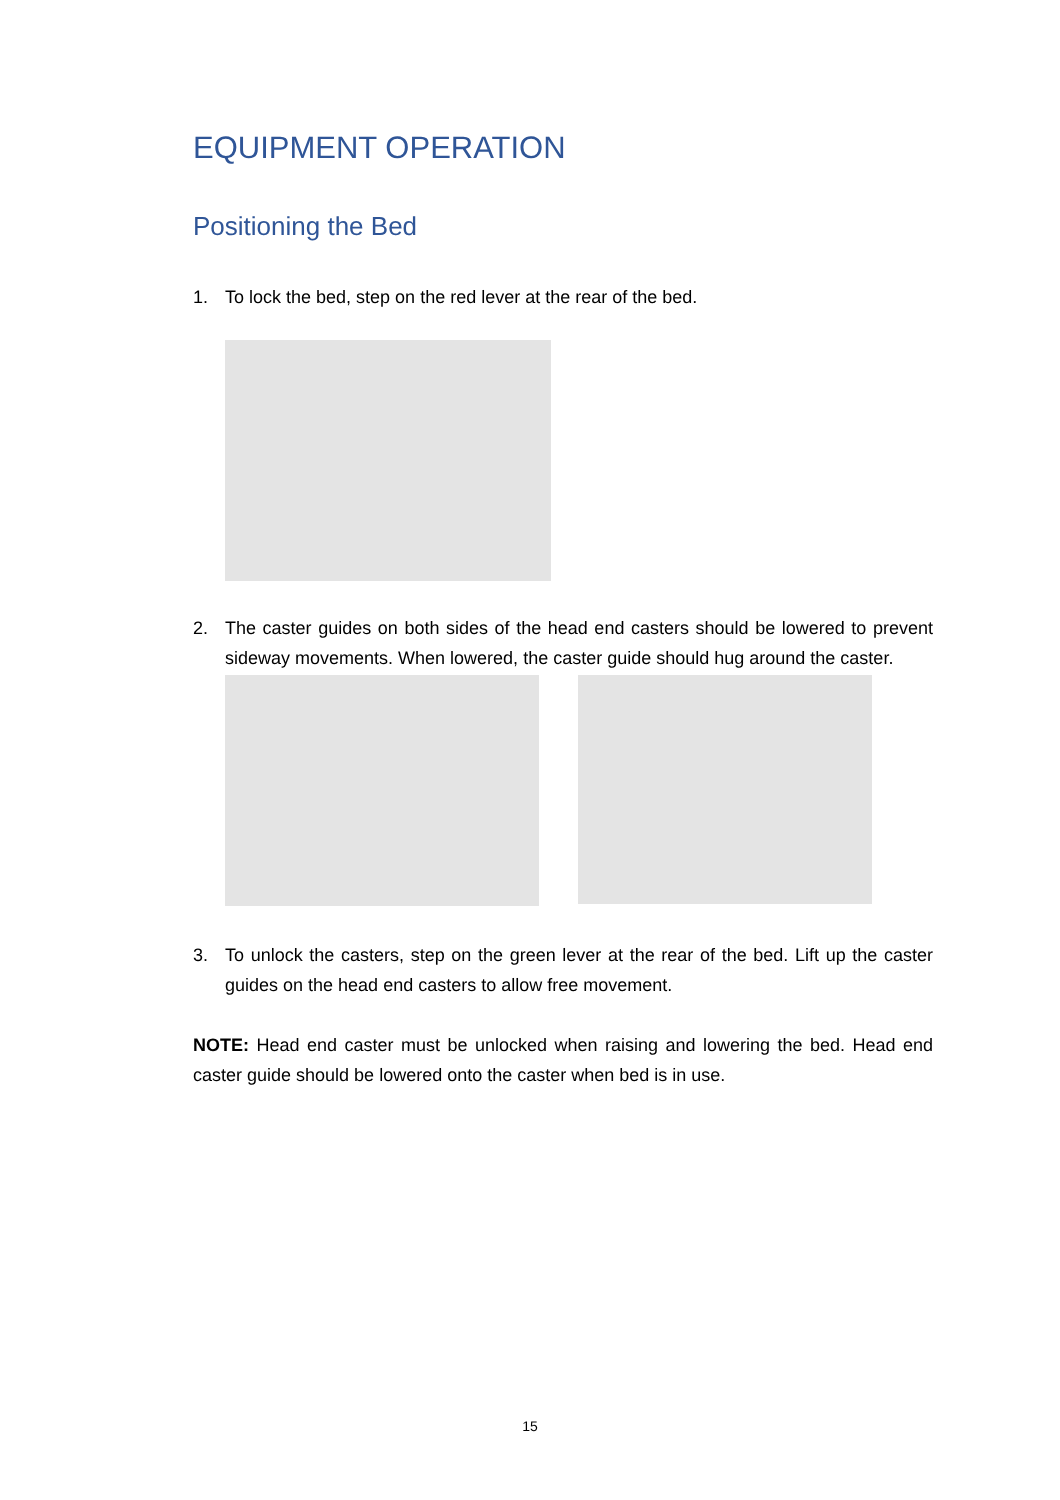EQUIPMENT OPERATION
Positioning the Bed
1. To lock the bed, step on the red lever at the rear of the bed.
2. The caster guides on both sides of the head end casters should be lowered to prevent sideway movements. When lowered, the caster guide should hug around the caster.
3. To unlock the casters, step on the green lever at the rear of the bed. Lift up the caster guides on the head end casters to allow free movement.
NOTE: Head end caster must be unlocked when raising and lowering the bed. Head end caster guide should be lowered onto the caster when bed is in use.
15